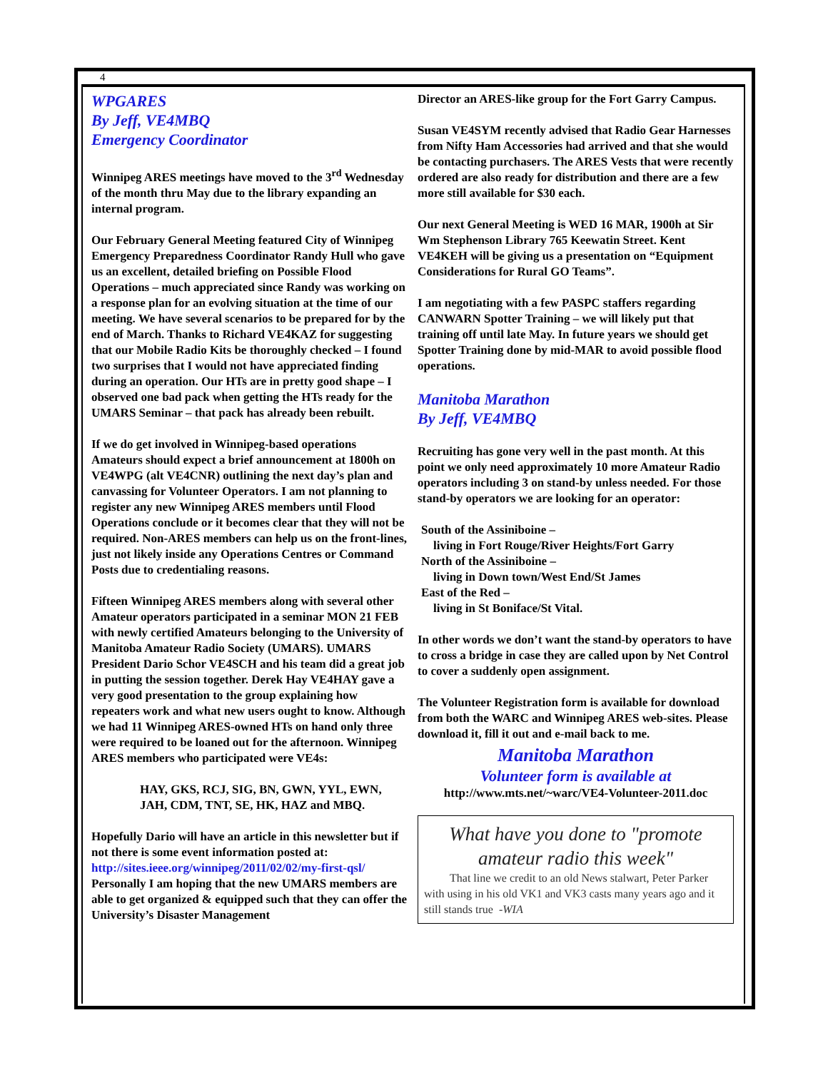4
WPGARES
By Jeff, VE4MBQ
Emergency Coordinator
Winnipeg ARES meetings have moved to the 3<sup>rd</sup> Wednesday of the month thru May due to the library expanding an internal program.
Our February General Meeting featured City of Winnipeg Emergency Preparedness Coordinator Randy Hull who gave us an excellent, detailed briefing on Possible Flood Operations – much appreciated since Randy was working on a response plan for an evolving situation at the time of our meeting. We have several scenarios to be prepared for by the end of March. Thanks to Richard VE4KAZ for suggesting that our Mobile Radio Kits be thoroughly checked – I found two surprises that I would not have appreciated finding during an operation. Our HTs are in pretty good shape – I observed one bad pack when getting the HTs ready for the UMARS Seminar – that pack has already been rebuilt.
If we do get involved in Winnipeg-based operations Amateurs should expect a brief announcement at 1800h on VE4WPG (alt VE4CNR) outlining the next day’s plan and canvassing for Volunteer Operators. I am not planning to register any new Winnipeg ARES members until Flood Operations conclude or it becomes clear that they will not be required. Non-ARES members can help us on the front-lines, just not likely inside any Operations Centres or Command Posts due to credentialing reasons.
Fifteen Winnipeg ARES members along with several other Amateur operators participated in a seminar MON 21 FEB with newly certified Amateurs belonging to the University of Manitoba Amateur Radio Society (UMARS). UMARS President Dario Schor VE4SCH and his team did a great job in putting the session together. Derek Hay VE4HAY gave a very good presentation to the group explaining how repeaters work and what new users ought to know. Although we had 11 Winnipeg ARES-owned HTs on hand only three were required to be loaned out for the afternoon. Winnipeg ARES members who participated were VE4s:
HAY, GKS, RCJ, SIG, BN, GWN, YYL, EWN, JAH, CDM, TNT, SE, HK, HAZ and MBQ.
Hopefully Dario will have an article in this newsletter but if not there is some event information posted at: http://sites.ieee.org/winnipeg/2011/02/02/my-first-qsl/ Personally I am hoping that the new UMARS members are able to get organized & equipped such that they can offer the University’s Disaster Management
Director an ARES-like group for the Fort Garry Campus.
Susan VE4SYM recently advised that Radio Gear Harnesses from Nifty Ham Accessories had arrived and that she would be contacting purchasers. The ARES Vests that were recently ordered are also ready for distribution and there are a few more still available for $30 each.
Our next General Meeting is WED 16 MAR, 1900h at Sir Wm Stephenson Library 765 Keewatin Street. Kent VE4KEH will be giving us a presentation on “Equipment Considerations for Rural GO Teams”.
I am negotiating with a few PASPC staffers regarding CANWARN Spotter Training – we will likely put that training off until late May. In future years we should get Spotter Training done by mid-MAR to avoid possible flood operations.
Manitoba Marathon
By Jeff, VE4MBQ
Recruiting has gone very well in the past month. At this point we only need approximately 10 more Amateur Radio operators including 3 on stand-by unless needed. For those stand-by operators we are looking for an operator:
South of the Assiniboine –
living in Fort Rouge/River Heights/Fort Garry
North of the Assiniboine –
living in Down town/West End/St James
East of the Red –
living in St Boniface/St Vital.
In other words we don’t want the stand-by operators to have to cross a bridge in case they are called upon by Net Control to cover a suddenly open assignment.
The Volunteer Registration form is available for download from both the WARC and Winnipeg ARES web-sites. Please download it, fill it out and e-mail back to me.
Manitoba Marathon
Volunteer form is available at
http://www.mts.net/~warc/VE4-Volunteer-2011.doc
What have you done to "promote amateur radio this week"
That line we credit to an old News stalwart, Peter Parker with using in his old VK1 and VK3 casts many years ago and it still stands true -WIA